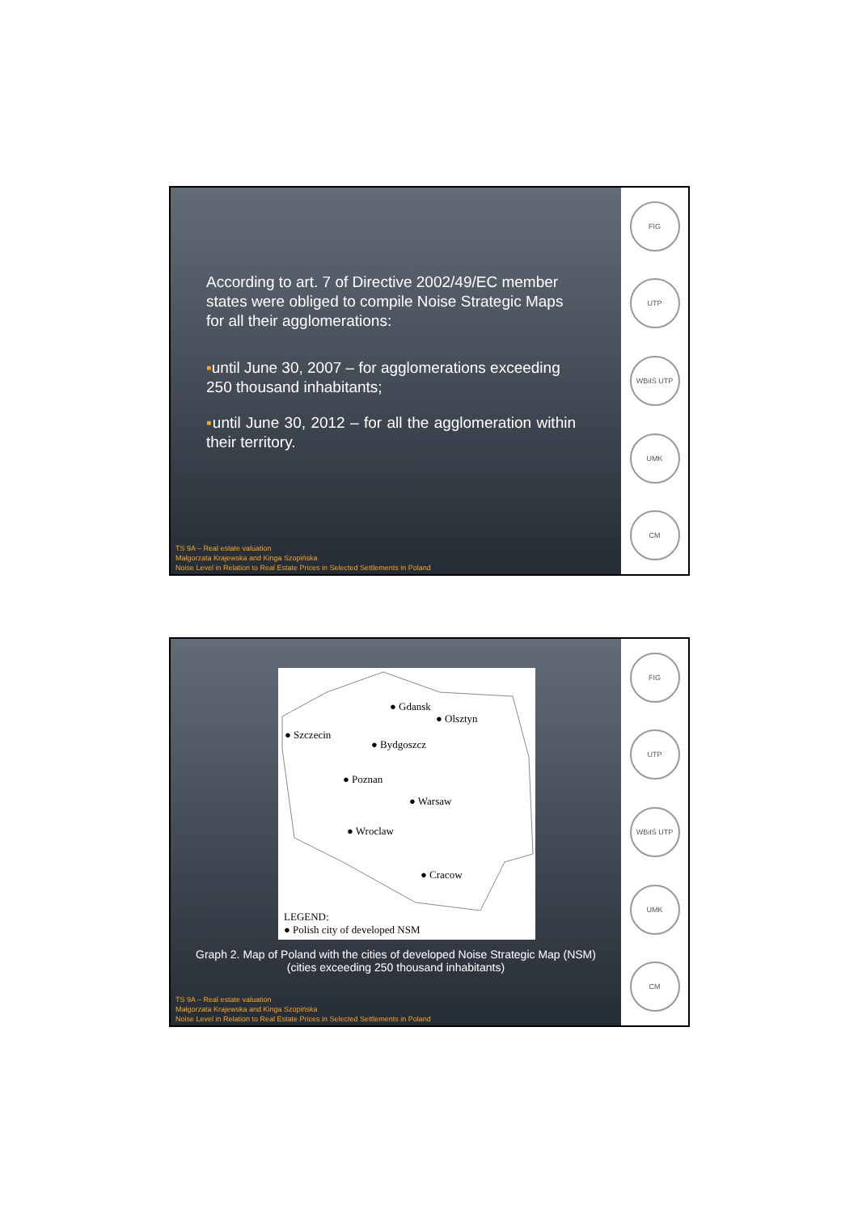According to art. 7 of Directive 2002/49/EC member states were obliged to compile Noise Strategic Maps for all their agglomerations:
▪until June 30, 2007 – for agglomerations exceeding 250 thousand inhabitants;
▪until June 30, 2012 – for all the agglomeration within their territory.
TS 9A – Real estate valuation
Małgorzata Krajewska and Kinga Szopińska
Noise Level in Relation to Real Estate Prices in Selected Settlements in Poland
FIG
UTP
WBiIŚ UTP
UMK
CM
● Gdansk
● Olsztyn
● Szczecin
● Bydgoszcz
● Poznan
● Warsaw
● Wroclaw
● Cracow
LEGEND:
● Polish city of developed NSM
Graph 2. Map of Poland with the cities of developed Noise Strategic Map (NSM)
(cities exceeding 250 thousand inhabitants)
TS 9A – Real estate valuation
Małgorzata Krajewska and Kinga Szopińska
Noise Level in Relation to Real Estate Prices in Selected Settlements in Poland
FIG
UTP
WBiIŚ UTP
UMK
CM